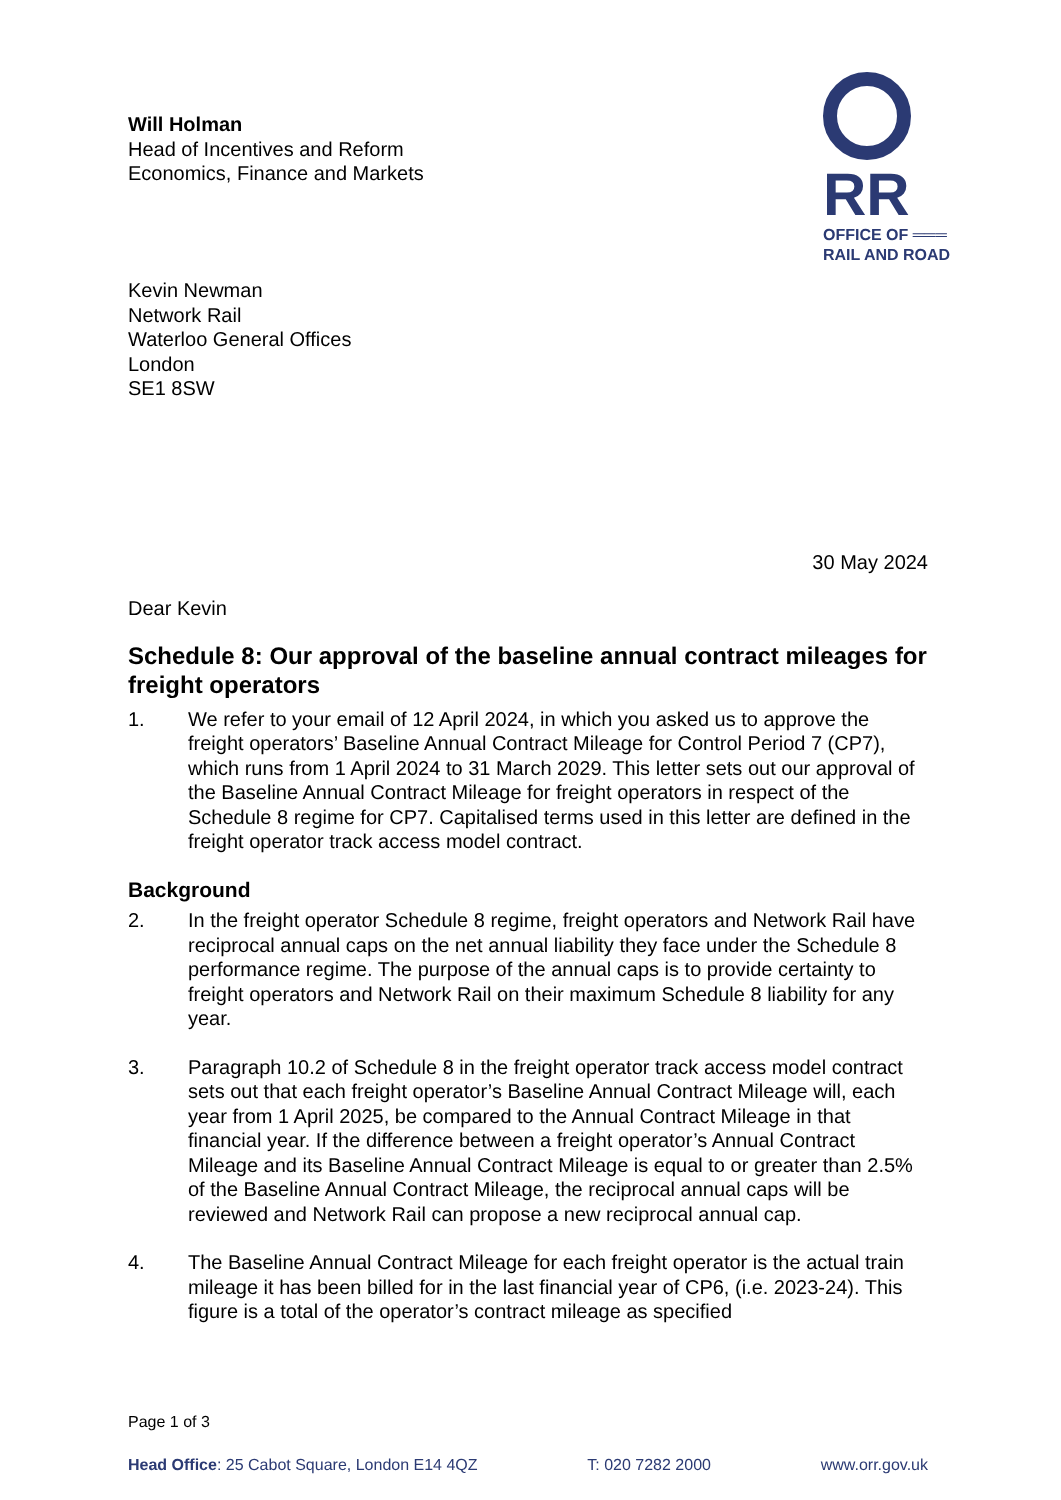RR
OFFICE OF ═══
RAIL AND ROAD
Will Holman
Head of Incentives and Reform
Economics, Finance and Markets
Kevin Newman
Network Rail
Waterloo General Offices
London
SE1 8SW
30 May 2024
Dear Kevin
Schedule 8: Our approval of the baseline annual contract mileages for freight operators
1. We refer to your email of 12 April 2024, in which you asked us to approve the freight operators’ Baseline Annual Contract Mileage for Control Period 7 (CP7), which runs from 1 April 2024 to 31 March 2029. This letter sets out our approval of the Baseline Annual Contract Mileage for freight operators in respect of the Schedule 8 regime for CP7. Capitalised terms used in this letter are defined in the freight operator track access model contract.
Background
2. In the freight operator Schedule 8 regime, freight operators and Network Rail have reciprocal annual caps on the net annual liability they face under the Schedule 8 performance regime. The purpose of the annual caps is to provide certainty to freight operators and Network Rail on their maximum Schedule 8 liability for any year.
3. Paragraph 10.2 of Schedule 8 in the freight operator track access model contract sets out that each freight operator’s Baseline Annual Contract Mileage will, each year from 1 April 2025, be compared to the Annual Contract Mileage in that financial year. If the difference between a freight operator’s Annual Contract Mileage and its Baseline Annual Contract Mileage is equal to or greater than 2.5% of the Baseline Annual Contract Mileage, the reciprocal annual caps will be reviewed and Network Rail can propose a new reciprocal annual cap.
4. The Baseline Annual Contract Mileage for each freight operator is the actual train mileage it has been billed for in the last financial year of CP6, (i.e. 2023-24). This figure is a total of the operator’s contract mileage as specified
Page 1 of 3
Head Office: 25 Cabot Square, London E14 4QZ T: 020 7282 2000 www.orr.gov.uk